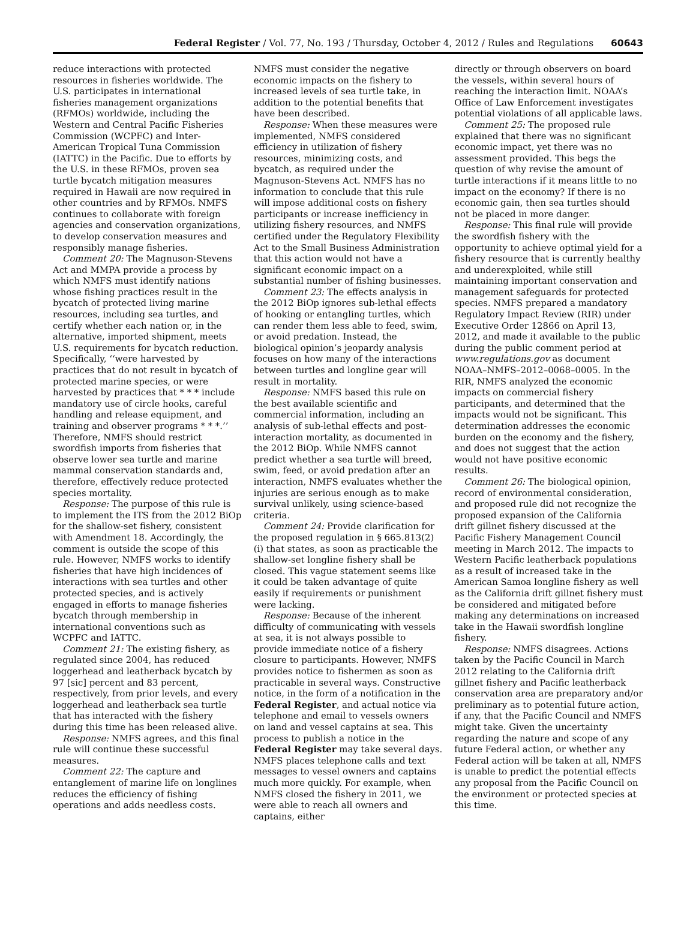Federal Register / Vol. 77, No. 193 / Thursday, October 4, 2012 / Rules and Regulations 60643
reduce interactions with protected resources in fisheries worldwide. The U.S. participates in international fisheries management organizations (RFMOs) worldwide, including the Western and Central Pacific Fisheries Commission (WCPFC) and Inter-American Tropical Tuna Commission (IATTC) in the Pacific. Due to efforts by the U.S. in these RFMOs, proven sea turtle bycatch mitigation measures required in Hawaii are now required in other countries and by RFMOs. NMFS continues to collaborate with foreign agencies and conservation organizations, to develop conservation measures and responsibly manage fisheries.
Comment 20: The Magnuson-Stevens Act and MMPA provide a process by which NMFS must identify nations whose fishing practices result in the bycatch of protected living marine resources, including sea turtles, and certify whether each nation or, in the alternative, imported shipment, meets U.S. requirements for bycatch reduction. Specifically, ‘‘were harvested by practices that do not result in bycatch of protected marine species, or were harvested by practices that * * * include mandatory use of circle hooks, careful handling and release equipment, and training and observer programs * * *.’’ Therefore, NMFS should restrict swordfish imports from fisheries that observe lower sea turtle and marine mammal conservation standards and, therefore, effectively reduce protected species mortality.
Response: The purpose of this rule is to implement the ITS from the 2012 BiOp for the shallow-set fishery, consistent with Amendment 18. Accordingly, the comment is outside the scope of this rule. However, NMFS works to identify fisheries that have high incidences of interactions with sea turtles and other protected species, and is actively engaged in efforts to manage fisheries bycatch through membership in international conventions such as WCPFC and IATTC.
Comment 21: The existing fishery, as regulated since 2004, has reduced loggerhead and leatherback bycatch by 97 [sic] percent and 83 percent, respectively, from prior levels, and every loggerhead and leatherback sea turtle that has interacted with the fishery during this time has been released alive.
Response: NMFS agrees, and this final rule will continue these successful measures.
Comment 22: The capture and entanglement of marine life on longlines reduces the efficiency of fishing operations and adds needless costs.
NMFS must consider the negative economic impacts on the fishery to increased levels of sea turtle take, in addition to the potential benefits that have been described.
Response: When these measures were implemented, NMFS considered efficiency in utilization of fishery resources, minimizing costs, and bycatch, as required under the Magnuson-Stevens Act. NMFS has no information to conclude that this rule will impose additional costs on fishery participants or increase inefficiency in utilizing fishery resources, and NMFS certified under the Regulatory Flexibility Act to the Small Business Administration that this action would not have a significant economic impact on a substantial number of fishing businesses.
Comment 23: The effects analysis in the 2012 BiOp ignores sub-lethal effects of hooking or entangling turtles, which can render them less able to feed, swim, or avoid predation. Instead, the biological opinion’s jeopardy analysis focuses on how many of the interactions between turtles and longline gear will result in mortality.
Response: NMFS based this rule on the best available scientific and commercial information, including an analysis of sub-lethal effects and post-interaction mortality, as documented in the 2012 BiOp. While NMFS cannot predict whether a sea turtle will breed, swim, feed, or avoid predation after an interaction, NMFS evaluates whether the injuries are serious enough as to make survival unlikely, using science-based criteria.
Comment 24: Provide clarification for the proposed regulation in § 665.813(2)(i) that states, as soon as practicable the shallow-set longline fishery shall be closed. This vague statement seems like it could be taken advantage of quite easily if requirements or punishment were lacking.
Response: Because of the inherent difficulty of communicating with vessels at sea, it is not always possible to provide immediate notice of a fishery closure to participants. However, NMFS provides notice to fishermen as soon as practicable in several ways. Constructive notice, in the form of a notification in the Federal Register, and actual notice via telephone and email to vessels owners on land and vessel captains at sea. This process to publish a notice in the Federal Register may take several days. NMFS places telephone calls and text messages to vessel owners and captains much more quickly. For example, when NMFS closed the fishery in 2011, we were able to reach all owners and captains, either
directly or through observers on board the vessels, within several hours of reaching the interaction limit. NOAA’s Office of Law Enforcement investigates potential violations of all applicable laws.
Comment 25: The proposed rule explained that there was no significant economic impact, yet there was no assessment provided. This begs the question of why revise the amount of turtle interactions if it means little to no impact on the economy? If there is no economic gain, then sea turtles should not be placed in more danger.
Response: This final rule will provide the swordfish fishery with the opportunity to achieve optimal yield for a fishery resource that is currently healthy and underexploited, while still maintaining important conservation and management safeguards for protected species. NMFS prepared a mandatory Regulatory Impact Review (RIR) under Executive Order 12866 on April 13, 2012, and made it available to the public during the public comment period at www.regulations.gov as document NOAA–NMFS–2012–0068–0005. In the RIR, NMFS analyzed the economic impacts on commercial fishery participants, and determined that the impacts would not be significant. This determination addresses the economic burden on the economy and the fishery, and does not suggest that the action would not have positive economic results.
Comment 26: The biological opinion, record of environmental consideration, and proposed rule did not recognize the proposed expansion of the California drift gillnet fishery discussed at the Pacific Fishery Management Council meeting in March 2012. The impacts to Western Pacific leatherback populations as a result of increased take in the American Samoa longline fishery as well as the California drift gillnet fishery must be considered and mitigated before making any determinations on increased take in the Hawaii swordfish longline fishery.
Response: NMFS disagrees. Actions taken by the Pacific Council in March 2012 relating to the California drift gillnet fishery and Pacific leatherback conservation area are preparatory and/or preliminary as to potential future action, if any, that the Pacific Council and NMFS might take. Given the uncertainty regarding the nature and scope of any future Federal action, or whether any Federal action will be taken at all, NMFS is unable to predict the potential effects any proposal from the Pacific Council on the environment or protected species at this time.